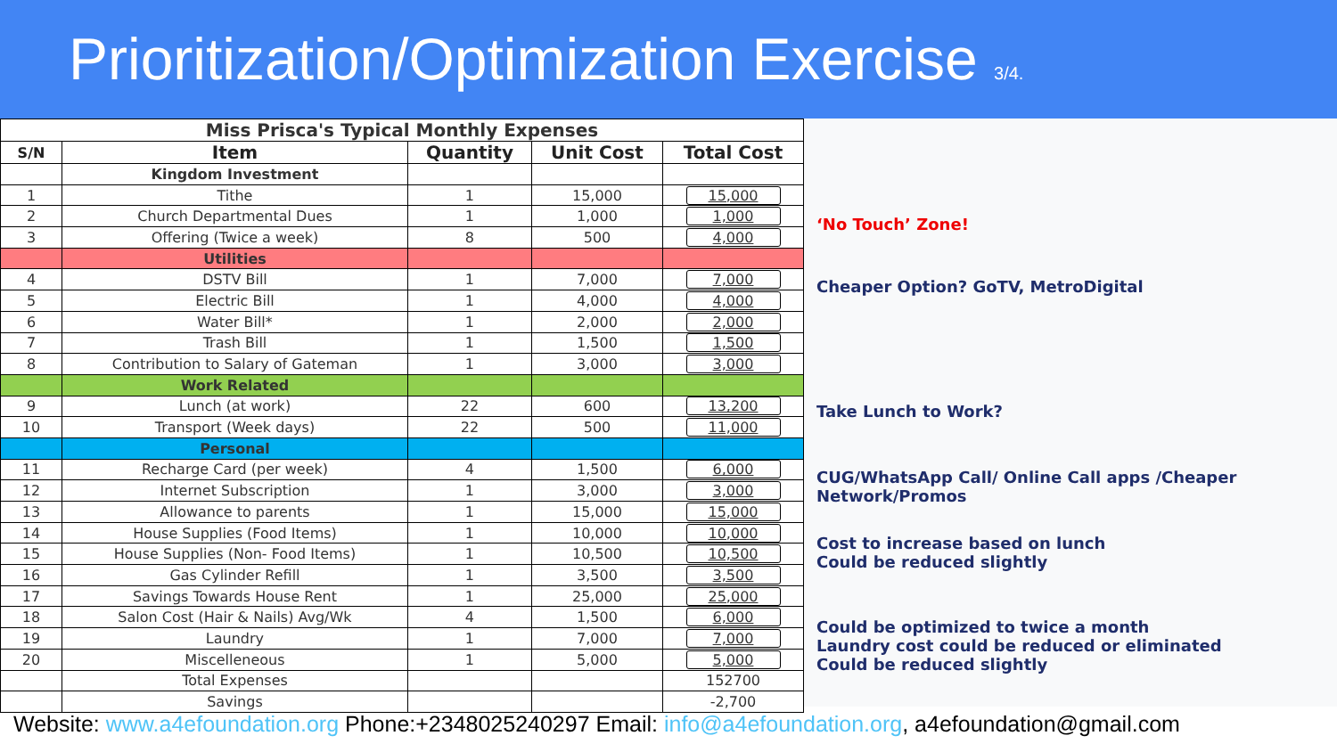Prioritization/Optimization Exercise 3/4.
| Miss Prisca's Typical Monthly Expenses | | | | |
| S/N | Item | Quantity | Unit Cost | Total Cost |
| | Kingdom Investment | | | |
| 1 | Tithe | 1 | 15,000 | 15,000 |
| 2 | Church Departmental Dues | 1 | 1,000 | 1,000 |
| 3 | Offering (Twice a week) | 8 | 500 | 4,000 |
| | Utilities | | | |
| 4 | DSTV Bill | 1 | 7,000 | 7,000 |
| 5 | Electric Bill | 1 | 4,000 | 4,000 |
| 6 | Water Bill* | 1 | 2,000 | 2,000 |
| 7 | Trash Bill | 1 | 1,500 | 1,500 |
| 8 | Contribution to Salary of Gateman | 1 | 3,000 | 3,000 |
| | Work Related | | | |
| 9 | Lunch (at work) | 22 | 600 | 13,200 |
| 10 | Transport (Week days) | 22 | 500 | 11,000 |
| | Personal | | | |
| 11 | Recharge Card (per week) | 4 | 1,500 | 6,000 |
| 12 | Internet Subscription | 1 | 3,000 | 3,000 |
| 13 | Allowance to parents | 1 | 15,000 | 15,000 |
| 14 | House Supplies (Food Items) | 1 | 10,000 | 10,000 |
| 15 | House Supplies (Non- Food Items) | 1 | 10,500 | 10,500 |
| 16 | Gas Cylinder Refill | 1 | 3,500 | 3,500 |
| 17 | Savings Towards House Rent | 1 | 25,000 | 25,000 |
| 18 | Salon Cost (Hair & Nails) Avg/Wk | 4 | 1,500 | 6,000 |
| 19 | Laundry | 1 | 7,000 | 7,000 |
| 20 | Miscelleneous | 1 | 5,000 | 5,000 |
| | Total Expenses | | | 152700 |
| | Savings | | | -2,700 |
‘No Touch’ Zone!
Cheaper Option? GoTV, MetroDigital
Take Lunch to Work?
CUG/WhatsApp Call/ Online Call apps /Cheaper
Network/Promos
Cost to increase based on lunch
Could be reduced slightly
Could be optimized to twice a month
Laundry cost could be reduced or eliminated
Could be reduced slightly
Website: www.a4efoundation.org Phone:+2348025240297 Email: info@a4efoundation.org, a4efoundation@gmail.com